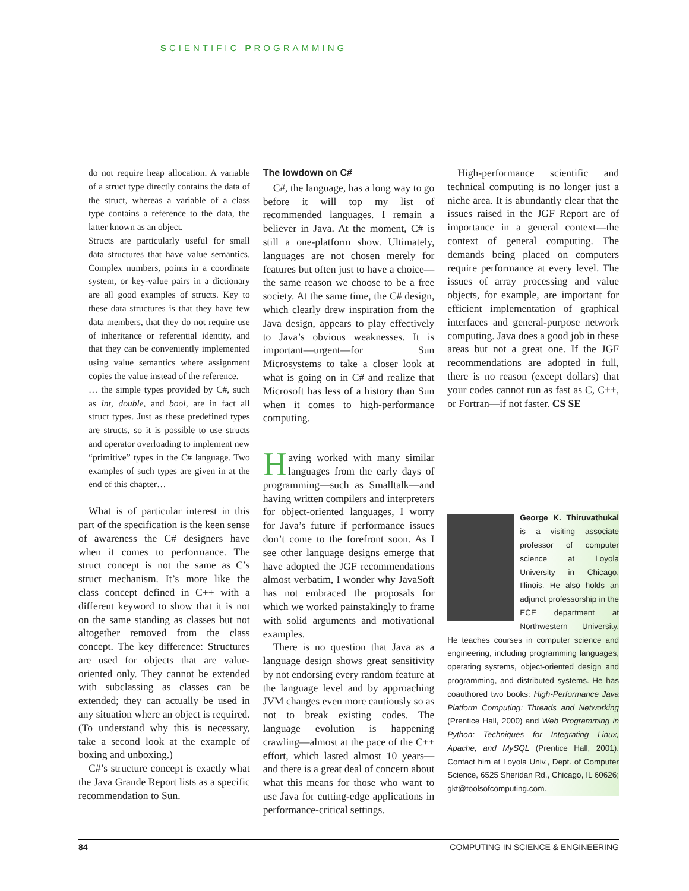SCIENTIFIC PROGRAMMING
do not require heap allocation. A variable of a struct type directly contains the data of the struct, whereas a variable of a class type contains a reference to the data, the latter known as an object.
Structs are particularly useful for small data structures that have value semantics. Complex numbers, points in a coordinate system, or key-value pairs in a dictionary are all good examples of structs. Key to these data structures is that they have few data members, that they do not require use of inheritance or referential identity, and that they can be conveniently implemented using value semantics where assignment copies the value instead of the reference.
… the simple types provided by C#, such as int, double, and bool, are in fact all struct types. Just as these predefined types are structs, so it is possible to use structs and operator overloading to implement new “primitive” types in the C# language. Two examples of such types are given in at the end of this chapter…
What is of particular interest in this part of the specification is the keen sense of awareness the C# designers have when it comes to performance. The struct concept is not the same as C’s struct mechanism. It’s more like the class concept defined in C++ with a different keyword to show that it is not on the same standing as classes but not altogether removed from the class concept. The key difference: Structures are used for objects that are value-oriented only. They cannot be extended with subclassing as classes can be extended; they can actually be used in any situation where an object is required. (To understand why this is necessary, take a second look at the example of boxing and unboxing.)
C#’s structure concept is exactly what the Java Grande Report lists as a specific recommendation to Sun.
The lowdown on C#
C#, the language, has a long way to go before it will top my list of recommended languages. I remain a believer in Java. At the moment, C# is still a one-platform show. Ultimately, languages are not chosen merely for features but often just to have a choice—the same reason we choose to be a free society. At the same time, the C# design, which clearly drew inspiration from the Java design, appears to play effectively to Java’s obvious weaknesses. It is important—urgent—for Sun Microsystems to take a closer look at what is going on in C# and realize that Microsoft has less of a history than Sun when it comes to high-performance computing.
Having worked with many similar languages from the early days of programming—such as Smalltalk—and having written compilers and interpreters for object-oriented languages, I worry for Java’s future if performance issues don’t come to the forefront soon. As I see other language designs emerge that have adopted the JGF recommendations almost verbatim, I wonder why JavaSoft has not embraced the proposals for which we worked painstakingly to frame with solid arguments and motivational examples.
There is no question that Java as a language design shows great sensitivity by not endorsing every random feature at the language level and by approaching JVM changes even more cautiously so as not to break existing codes. The language evolution is happening crawling—almost at the pace of the C++ effort, which lasted almost 10 years—and there is a great deal of concern about what this means for those who want to use Java for cutting-edge applications in performance-critical settings.
High-performance scientific and technical computing is no longer just a niche area. It is abundantly clear that the issues raised in the JGF Report are of importance in a general context—the context of general computing. The demands being placed on computers require performance at every level. The issues of array processing and value objects, for example, are important for efficient implementation of graphical interfaces and general-purpose network computing. Java does a good job in these areas but not a great one. If the JGF recommendations are adopted in full, there is no reason (except dollars) that your codes cannot run as fast as C, C++, or Fortran—if not faster. CS SE
George K. Thiruvathukal is a visiting associate professor of computer science at Loyola University in Chicago, Illinois. He also holds an adjunct professorship in the ECE department at Northwestern University. He teaches courses in computer science and engineering, including programming languages, operating systems, object-oriented design and programming, and distributed systems. He has coauthored two books: High-Performance Java Platform Computing: Threads and Networking (Prentice Hall, 2000) and Web Programming in Python: Techniques for Integrating Linux, Apache, and MySQL (Prentice Hall, 2001). Contact him at Loyola Univ., Dept. of Computer Science, 6525 Sheridan Rd., Chicago, IL 60626; gkt@toolsofcomputing.com.
84 COMPUTING IN SCIENCE & ENGINEERING